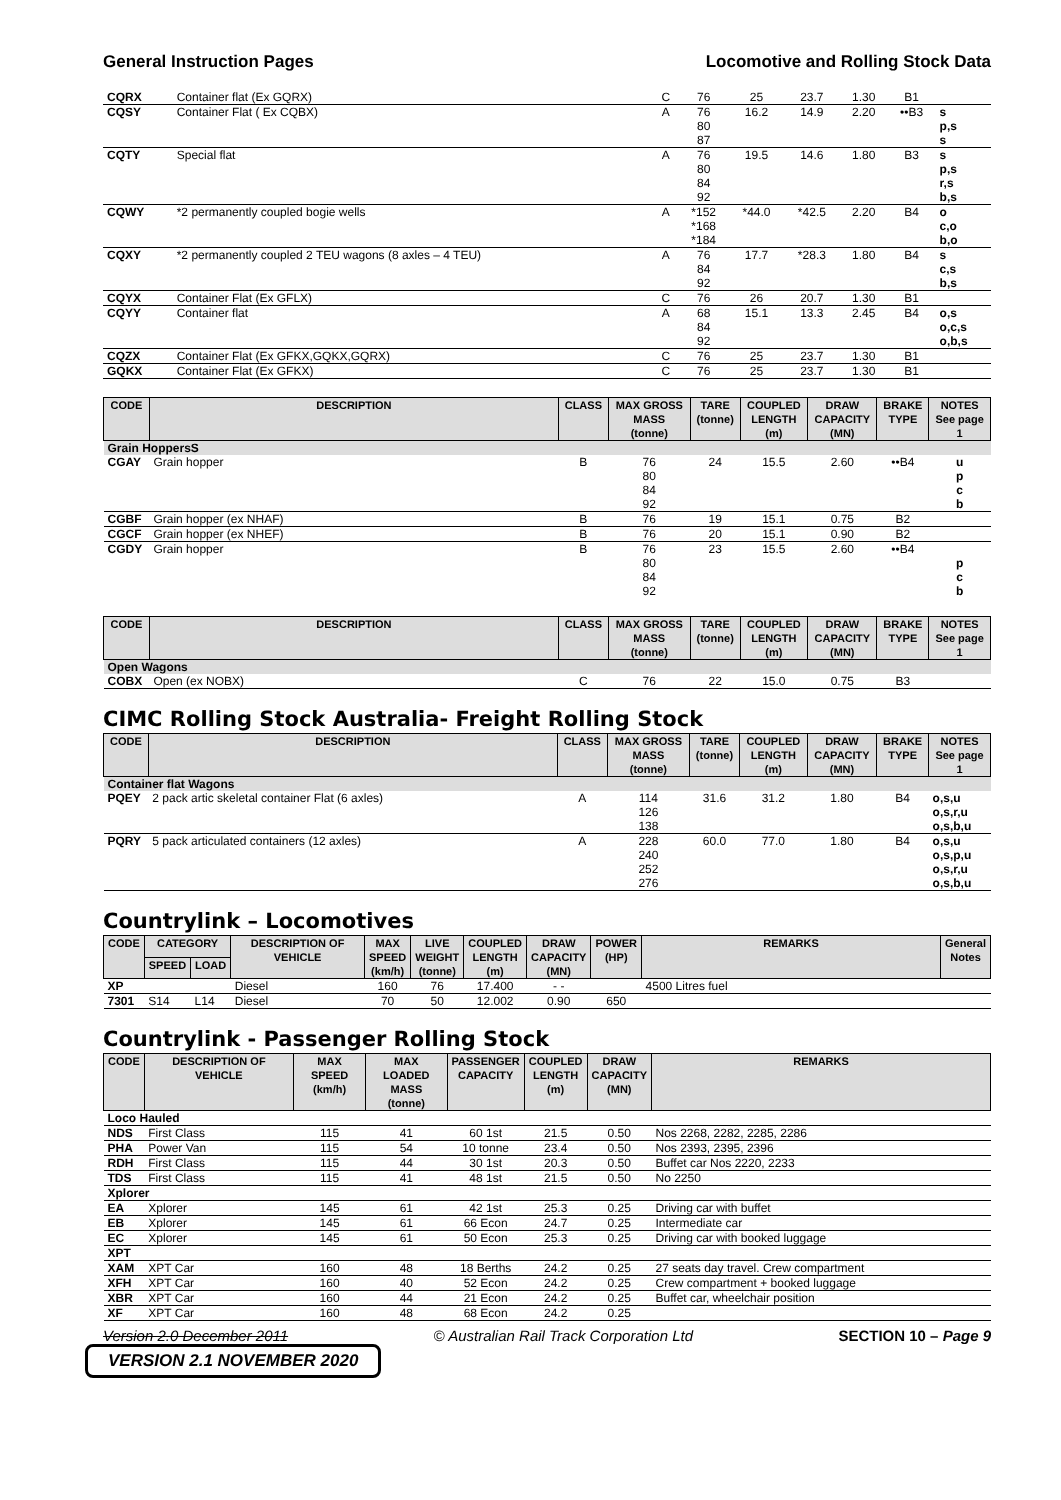General Instruction Pages Locomotive and Rolling Stock Data
| CQRX | Container flat (Ex GQRX) | C | 76 | 25 | 23.7 | 1.30 | B1 | |
| CQSY | Container Flat ( Ex CQBX) | A | 76 | 16.2 | 14.9 | 2.20 | ••B3 | s |
| | | | 80 | | | | | p,s |
| | | | 87 | | | | | s |
| CQTY | Special flat | A | 76 | 19.5 | 14.6 | 1.80 | B3 | s |
| | | | 80 | | | | | p,s |
| | | | 84 | | | | | r,s |
| | | | 92 | | | | | b,s |
| CQWY | *2 permanently coupled bogie wells | A | *152 | *44.0 | *42.5 | 2.20 | B4 | o |
| | | | *168 | | | | | c,o |
| | | | *184 | | | | | b,o |
| CQXY | *2 permanently coupled 2 TEU wagons (8 axles – 4 TEU) | A | 76 | 17.7 | *28.3 | 1.80 | B4 | s |
| | | | 84 | | | | | c,s |
| | | | 92 | | | | | b,s |
| CQYX | Container Flat (Ex GFLX) | C | 76 | 26 | 20.7 | 1.30 | B1 | |
| CQYY | Container flat | A | 68 | 15.1 | 13.3 | 2.45 | B4 | o,s |
| | | | 84 | | | | | o,c,s |
| | | | 92 | | | | | o,b,s |
| CQZX | Container Flat (Ex GFKX,GQKX,GQRX) | C | 76 | 25 | 23.7 | 1.30 | B1 | |
| GQKX | Container Flat (Ex GFKX) | C | 76 | 25 | 23.7 | 1.30 | B1 | |
| CODE | DESCRIPTION | CLASS | MAX GROSS MASS (tonne) | TARE (tonne) | COUPLED LENGTH (m) | DRAW CAPACITY (MN) | BRAKE TYPE | NOTES See page 1 |
| --- | --- | --- | --- | --- | --- | --- | --- | --- |
| Grain HoppersS | | | | | | | | |
| CGAY | Grain hopper | B | 76 | 24 | 15.5 | 2.60 | ••B4 | u |
| | | | 80 | | | | | p |
| | | | 84 | | | | | c |
| | | | 92 | | | | | b |
| CGBF | Grain hopper (ex NHAF) | B | 76 | 19 | 15.1 | 0.75 | B2 | |
| CGCF | Grain hopper (ex NHEF) | B | 76 | 20 | 15.1 | 0.90 | B2 | |
| CGDY | Grain hopper | B | 76 | 23 | 15.5 | 2.60 | ••B4 | |
| | | | 80 | | | | | p |
| | | | 84 | | | | | c |
| | | | 92 | | | | | b |
| CODE | DESCRIPTION | CLASS | MAX GROSS MASS (tonne) | TARE (tonne) | COUPLED LENGTH (m) | DRAW CAPACITY (MN) | BRAKE TYPE | NOTES See page 1 |
| --- | --- | --- | --- | --- | --- | --- | --- | --- |
| Open Wagons | | | | | | | | |
| COBX | Open (ex NOBX) | C | 76 | 22 | 15.0 | 0.75 | B3 | |
CIMC Rolling Stock Australia- Freight Rolling Stock
| CODE | DESCRIPTION | CLASS | MAX GROSS MASS (tonne) | TARE (tonne) | COUPLED LENGTH (m) | DRAW CAPACITY (MN) | BRAKE TYPE | NOTES See page 1 |
| --- | --- | --- | --- | --- | --- | --- | --- | --- |
| Container flat Wagons | | | | | | | | |
| PQEY | 2 pack artic skeletal container Flat (6 axles) | A | 114 | 31.6 | 31.2 | 1.80 | B4 | o,s,u |
| | | | 126 | | | | | o,s,r,u |
| | | | 138 | | | | | o,s,b,u |
| PQRY | 5 pack articulated containers (12 axles) | A | 228 | 60.0 | 77.0 | 1.80 | B4 | o,s,u |
| | | | 240 | | | | | o,s,p,u |
| | | | 252 | | | | | o,s,r,u |
| | | | 276 | | | | | o,s,b,u |
Countrylink – Locomotives
| CODE | CATEGORY | | DESCRIPTION OF VEHICLE | MAX SPEED (km/h) | LIVE WEIGHT (tonne) | COUPLED LENGTH (m) | DRAW CAPACITY (MN) | POWER (HP) | REMARKS | General Notes |
| --- | --- | --- | --- | --- | --- | --- | --- | --- | --- | --- |
| | SPEED | LOAD | | | | | | | | |
| XP | | | Diesel | 160 | 76 | 17.400 | - - | | 4500 Litres fuel | |
| 7301 | S14 | L14 | Diesel | 70 | 50 | 12.002 | 0.90 | 650 | | |
Countrylink - Passenger Rolling Stock
| CODE | DESCRIPTION OF VEHICLE | MAX SPEED (km/h) | MAX LOADED MASS (tonne) | PASSENGER CAPACITY | COUPLED LENGTH (m) | DRAW CAPACITY (MN) | REMARKS |
| --- | --- | --- | --- | --- | --- | --- | --- |
| Loco Hauled | | | | | | | |
| NDS | First Class | 115 | 41 | 60 1st | 21.5 | 0.50 | Nos 2268, 2282, 2285, 2286 |
| PHA | Power Van | 115 | 54 | 10 tonne | 23.4 | 0.50 | Nos 2393, 2395, 2396 |
| RDH | First Class | 115 | 44 | 30 1st | 20.3 | 0.50 | Buffet car Nos 2220, 2233 |
| TDS | First Class | 115 | 41 | 48 1st | 21.5 | 0.50 | No 2250 |
| Xplorer | | | | | | | |
| EA | Xplorer | 145 | 61 | 42 1st | 25.3 | 0.25 | Driving car with buffet |
| EB | Xplorer | 145 | 61 | 66 Econ | 24.7 | 0.25 | Intermediate car |
| EC | Xplorer | 145 | 61 | 50 Econ | 25.3 | 0.25 | Driving car with booked luggage |
| XPT | | | | | | | |
| XAM | XPT Car | 160 | 48 | 18 Berths | 24.2 | 0.25 | 27 seats day travel. Crew compartment |
| XFH | XPT Car | 160 | 40 | 52 Econ | 24.2 | 0.25 | Crew compartment + booked luggage |
| XBR | XPT Car | 160 | 44 | 21 Econ | 24.2 | 0.25 | Buffet car, wheelchair position |
| XF | XPT Car | 160 | 48 | 68 Econ | 24.2 | 0.25 | |
Version 2.0 December 2011 © Australian Rail Track Corporation Ltd SECTION 10 – Page 9
VERSION 2.1 NOVEMBER 2020